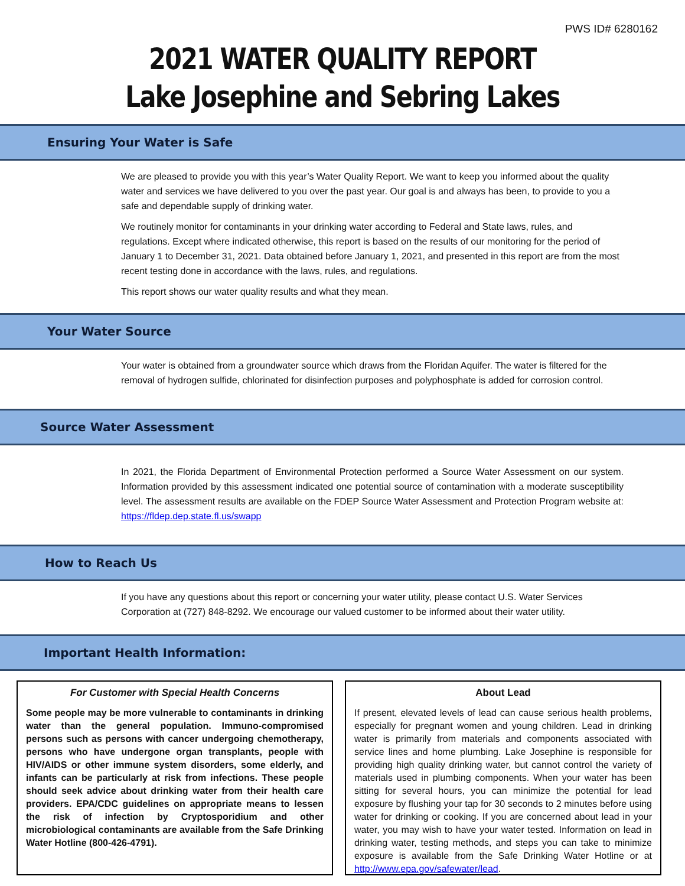PWS ID# 6280162
2021 WATER QUALITY REPORT
Lake Josephine and Sebring Lakes
Ensuring Your Water is Safe
We are pleased to provide you with this year’s Water Quality Report. We want to keep you informed about the quality water and services we have delivered to you over the past year. Our goal is and always has been, to provide to you a safe and dependable supply of drinking water.
We routinely monitor for contaminants in your drinking water according to Federal and State laws, rules, and regulations. Except where indicated otherwise, this report is based on the results of our monitoring for the period of January 1 to December 31, 2021. Data obtained before January 1, 2021, and presented in this report are from the most recent testing done in accordance with the laws, rules, and regulations.
This report shows our water quality results and what they mean.
Your Water Source
Your water is obtained from a groundwater source which draws from the Floridan Aquifer. The water is filtered for the removal of hydrogen sulfide, chlorinated for disinfection purposes and polyphosphate is added for corrosion control.
Source Water Assessment
In 2021, the Florida Department of Environmental Protection performed a Source Water Assessment on our system. Information provided by this assessment indicated one potential source of contamination with a moderate susceptibility level. The assessment results are available on the FDEP Source Water Assessment and Protection Program website at: https://fldep.dep.state.fl.us/swapp
How to Reach Us
If you have any questions about this report or concerning your water utility, please contact U.S. Water Services Corporation at (727) 848-8292. We encourage our valued customer to be informed about their water utility.
Important Health Information:
For Customer with Special Health Concerns
Some people may be more vulnerable to contaminants in drinking water than the general population. Immuno-compromised persons such as persons with cancer undergoing chemotherapy, persons who have undergone organ transplants, people with HIV/AIDS or other immune system disorders, some elderly, and infants can be particularly at risk from infections. These people should seek advice about drinking water from their health care providers. EPA/CDC guidelines on appropriate means to lessen the risk of infection by Cryptosporidium and other microbiological contaminants are available from the Safe Drinking Water Hotline (800-426-4791).
About Lead
If present, elevated levels of lead can cause serious health problems, especially for pregnant women and young children. Lead in drinking water is primarily from materials and components associated with service lines and home plumbing. Lake Josephine is responsible for providing high quality drinking water, but cannot control the variety of materials used in plumbing components. When your water has been sitting for several hours, you can minimize the potential for lead exposure by flushing your tap for 30 seconds to 2 minutes before using water for drinking or cooking. If you are concerned about lead in your water, you may wish to have your water tested. Information on lead in drinking water, testing methods, and steps you can take to minimize exposure is available from the Safe Drinking Water Hotline or at http://www.epa.gov/safewater/lead.